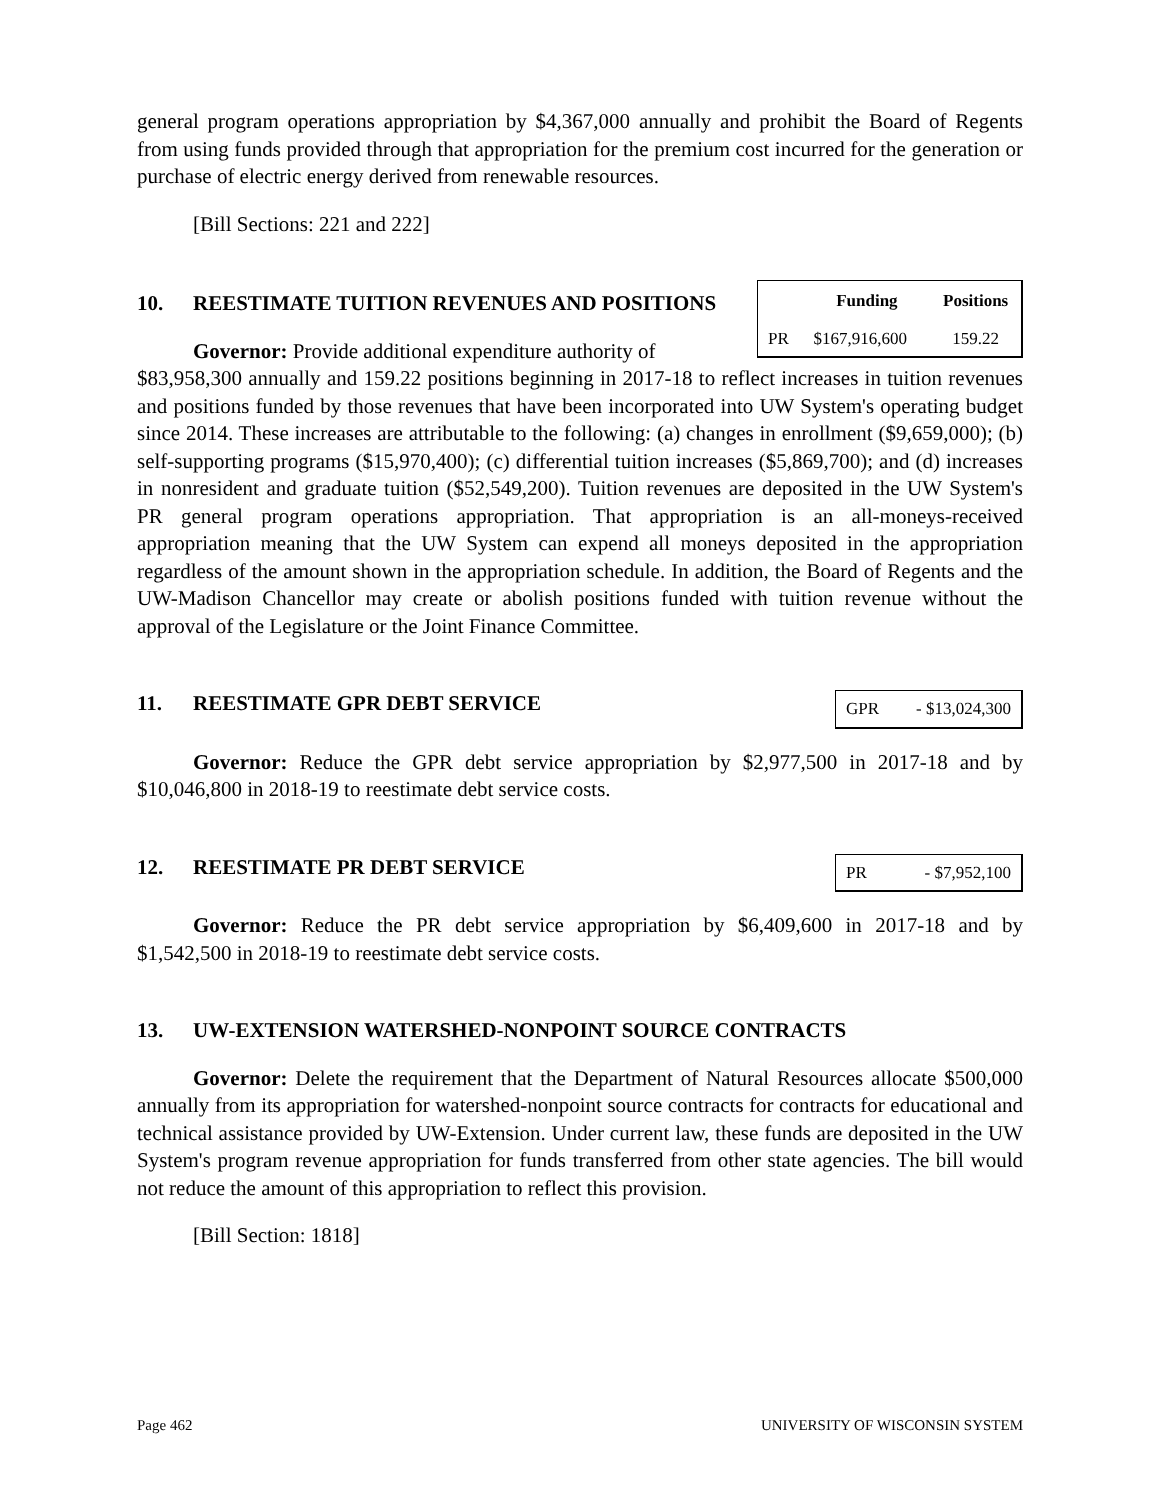general program operations appropriation by $4,367,000 annually and prohibit the Board of Regents from using funds provided through that appropriation for the premium cost incurred for the generation or purchase of electric energy derived from renewable resources.
[Bill Sections: 221 and 222]
10. REESTIMATE TUITION REVENUES AND POSITIONS
Governor: Provide additional expenditure authority of
| | Funding | Positions |
| --- | --- | --- |
| PR | $167,916,600 | 159.22 |
$83,958,300 annually and 159.22 positions beginning in 2017-18 to reflect increases in tuition revenues and positions funded by those revenues that have been incorporated into UW System's operating budget since 2014. These increases are attributable to the following: (a) changes in enrollment ($9,659,000); (b) self-supporting programs ($15,970,400); (c) differential tuition increases ($5,869,700); and (d) increases in nonresident and graduate tuition ($52,549,200). Tuition revenues are deposited in the UW System's PR general program operations appropriation. That appropriation is an all-moneys-received appropriation meaning that the UW System can expend all moneys deposited in the appropriation regardless of the amount shown in the appropriation schedule. In addition, the Board of Regents and the UW-Madison Chancellor may create or abolish positions funded with tuition revenue without the approval of the Legislature or the Joint Finance Committee.
11. REESTIMATE GPR DEBT SERVICE
| GPR | - $13,024,300 |
Governor: Reduce the GPR debt service appropriation by $2,977,500 in 2017-18 and by $10,046,800 in 2018-19 to reestimate debt service costs.
12. REESTIMATE PR DEBT SERVICE
| PR | - $7,952,100 |
Governor: Reduce the PR debt service appropriation by $6,409,600 in 2017-18 and by $1,542,500 in 2018-19 to reestimate debt service costs.
13. UW-EXTENSION WATERSHED-NONPOINT SOURCE CONTRACTS
Governor: Delete the requirement that the Department of Natural Resources allocate $500,000 annually from its appropriation for watershed-nonpoint source contracts for contracts for educational and technical assistance provided by UW-Extension. Under current law, these funds are deposited in the UW System's program revenue appropriation for funds transferred from other state agencies. The bill would not reduce the amount of this appropriation to reflect this provision.
[Bill Section: 1818]
Page 462 UNIVERSITY OF WISCONSIN SYSTEM